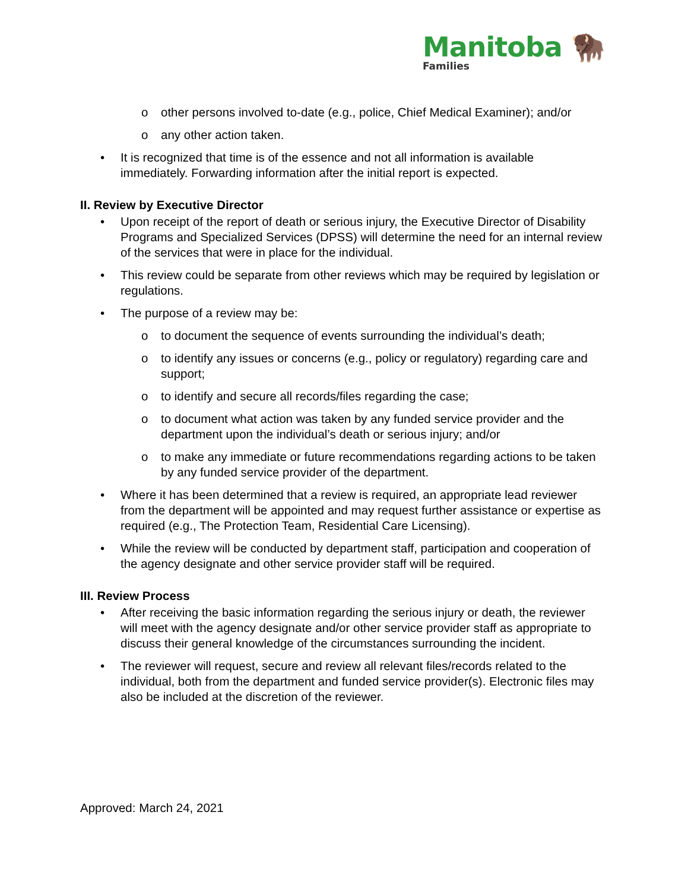Manitoba 🦬
Families
o other persons involved to-date (e.g., police, Chief Medical Examiner); and/or
o any other action taken.
• It is recognized that time is of the essence and not all information is available immediately. Forwarding information after the initial report is expected.
II. Review by Executive Director
• Upon receipt of the report of death or serious injury, the Executive Director of Disability Programs and Specialized Services (DPSS) will determine the need for an internal review of the services that were in place for the individual.
• This review could be separate from other reviews which may be required by legislation or regulations.
• The purpose of a review may be:
o to document the sequence of events surrounding the individual’s death;
o to identify any issues or concerns (e.g., policy or regulatory) regarding care and support;
o to identify and secure all records/files regarding the case;
o to document what action was taken by any funded service provider and the department upon the individual’s death or serious injury; and/or
o to make any immediate or future recommendations regarding actions to be taken by any funded service provider of the department.
• Where it has been determined that a review is required, an appropriate lead reviewer from the department will be appointed and may request further assistance or expertise as required (e.g., The Protection Team, Residential Care Licensing).
• While the review will be conducted by department staff, participation and cooperation of the agency designate and other service provider staff will be required.
III. Review Process
• After receiving the basic information regarding the serious injury or death, the reviewer will meet with the agency designate and/or other service provider staff as appropriate to discuss their general knowledge of the circumstances surrounding the incident.
• The reviewer will request, secure and review all relevant files/records related to the individual, both from the department and funded service provider(s). Electronic files may also be included at the discretion of the reviewer.
Approved: March 24, 2021